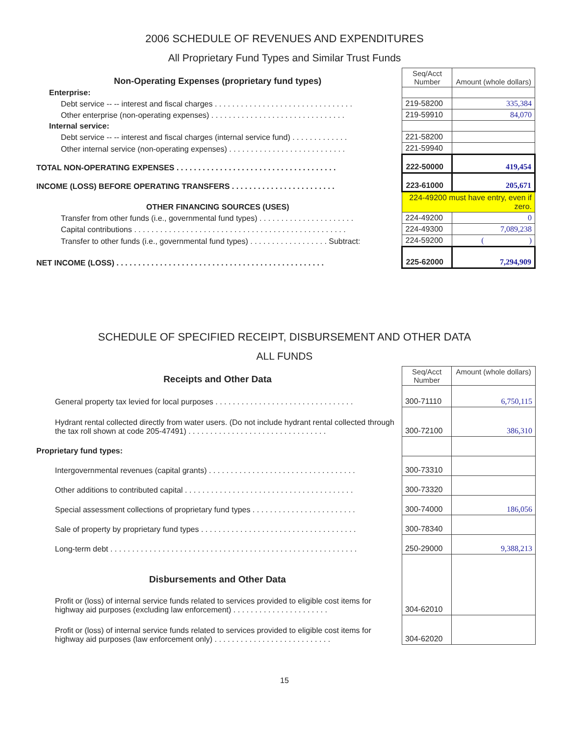2006 SCHEDULE OF REVENUES AND EXPENDITURES
All Proprietary Fund Types and Similar Trust Funds
| Non-Operating Expenses (proprietary fund types) | Seq/Acct Number | Amount (whole dollars) |
| Enterprise: | | |
| Debt service -- -- interest and fiscal charges . . . . . . . . . . . . . . . . . . . . . . . . . . . . . . . . | 219-58200 | 335,384 |
| Other enterprise (non-operating expenses) . . . . . . . . . . . . . . . . . . . . . . . . . . . . . . . | 219-59910 | 84,070 |
| Internal service: | | |
| Debt service -- -- interest and fiscal charges (internal service fund) . . . . . . . . . . . . . | 221-58200 | |
| Other internal service (non-operating expenses) . . . . . . . . . . . . . . . . . . . . . . . . . . . | 221-59940 | |
| TOTAL NON-OPERATING EXPENSES . . . . . . . . . . . . . . . . . . . . . . . . . . . . . . . . . . . . . | 222-50000 | 419,454 |
| INCOME (LOSS) BEFORE OPERATING TRANSFERS . . . . . . . . . . . . . . . . . . . . . . . . | 223-61000 | 205,671 |
| OTHER FINANCING SOURCES (USES) | 224-49200 must have entry, even if zero. | |
| Transfer from other funds (i.e., governmental fund types) . . . . . . . . . . . . . . . . . . . . . . | 224-49200 | 0 |
| Capital contributions . . . . . . . . . . . . . . . . . . . . . . . . . . . . . . . . . . . . . . . . . . . . . . . . . | 224-49300 | 7,089,238 |
| Transfer to other funds (i.e., governmental fund types) . . . . . . . . . . . . . . . . . . Subtract: | 224-59200 | ( ) |
| NET INCOME (LOSS) . . . . . . . . . . . . . . . . . . . . . . . . . . . . . . . . . . . . . . . . . . . . . . . . | 225-62000 | 7,294,909 |
SCHEDULE OF SPECIFIED RECEIPT, DISBURSEMENT AND OTHER DATA
ALL FUNDS
| Receipts and Other Data | Seq/Acct Number | Amount (whole dollars) |
| General property tax levied for local purposes . . . . . . . . . . . . . . . . . . . . . . . . . . . . . . . . | 300-71110 | 6,750,115 |
| Hydrant rental collected directly from water users. (Do not include hydrant rental collected through the tax roll shown at code 205-47491) . . . . . . . . . . . . . . . . . . . . . . . . . . . . . . . . | 300-72100 | 386,310 |
| Proprietary fund types: | | |
| Intergovernmental revenues (capital grants) . . . . . . . . . . . . . . . . . . . . . . . . . . . . . . . . . . | 300-73310 | |
| Other additions to contributed capital . . . . . . . . . . . . . . . . . . . . . . . . . . . . . . . . . . . . . . . | 300-73320 | |
| Special assessment collections of proprietary fund types . . . . . . . . . . . . . . . . . . . . . . . . | 300-74000 | 186,056 |
| Sale of property by proprietary fund types . . . . . . . . . . . . . . . . . . . . . . . . . . . . . . . . . . . . | 300-78340 | |
| Long-term debt . . . . . . . . . . . . . . . . . . . . . . . . . . . . . . . . . . . . . . . . . . . . . . . . . . . . . . . . . | 250-29000 | 9,388,213 |
| Disbursements and Other Data | | |
| Profit or (loss) of internal service funds related to services provided to eligible cost items for highway aid purposes (excluding law enforcement) . . . . . . . . . . . . . . . . . . . . . . | 304-62010 | |
| Profit or (loss) of internal service funds related to services provided to eligible cost items for highway aid purposes (law enforcement only) . . . . . . . . . . . . . . . . . . . . . . . . . . . | 304-62020 | |
15